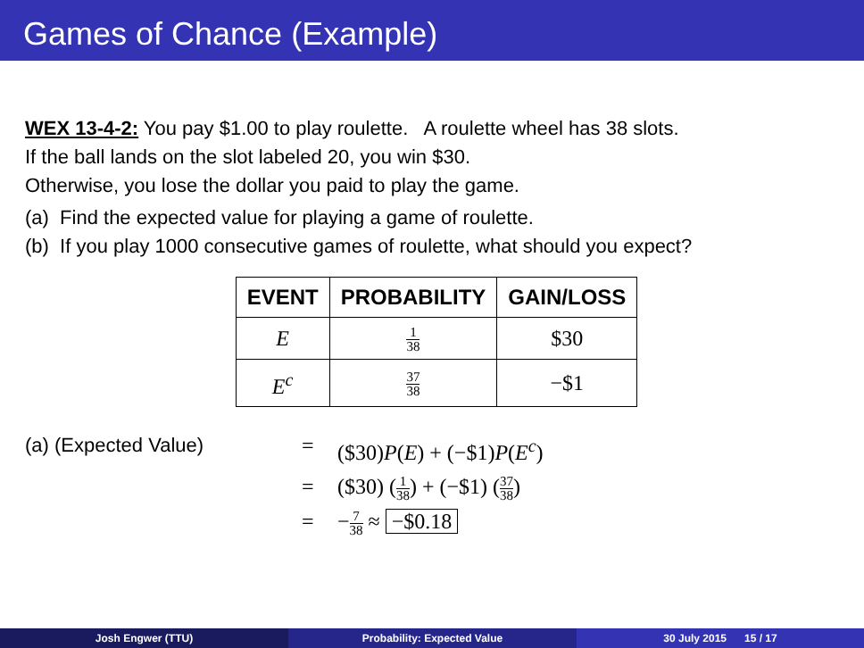Games of Chance (Example)
WEX 13-4-2: You pay $1.00 to play roulette. A roulette wheel has 38 slots.
If the ball lands on the slot labeled 20, you win $30.
Otherwise, you lose the dollar you paid to play the game.
(a) Find the expected value for playing a game of roulette.
(b) If you play 1000 consecutive games of roulette, what should you expect?
| EVENT | PROBABILITY | GAIN/LOSS |
| --- | --- | --- |
| E | 1 38 | $30 |
| E<sup>c</sup> | 37 38 | −$1 |
(a) (Expected Value)
=
($30)P(E) + (−$1)P(E<sup>c</sup>)
=
($30) (1 38) + (−$1) (37 38)
=
−7 38 ≈ −$0.18
Josh Engwer (TTU) Probability: Expected Value 30 July 2015 15 / 17